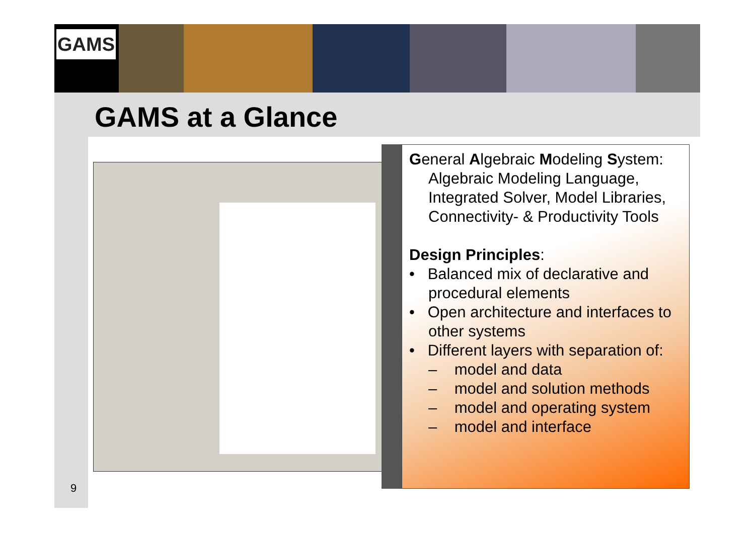GAMS
GAMS at a Glance
General Algebraic Modeling System:
Algebraic Modeling Language, Integrated Solver, Model Libraries, Connectivity- & Productivity Tools
Design Principles:
• Balanced mix of declarative and procedural elements
• Open architecture and interfaces to other systems
• Different layers with separation of:
– model and data
– model and solution methods
– model and operating system
– model and interface
9